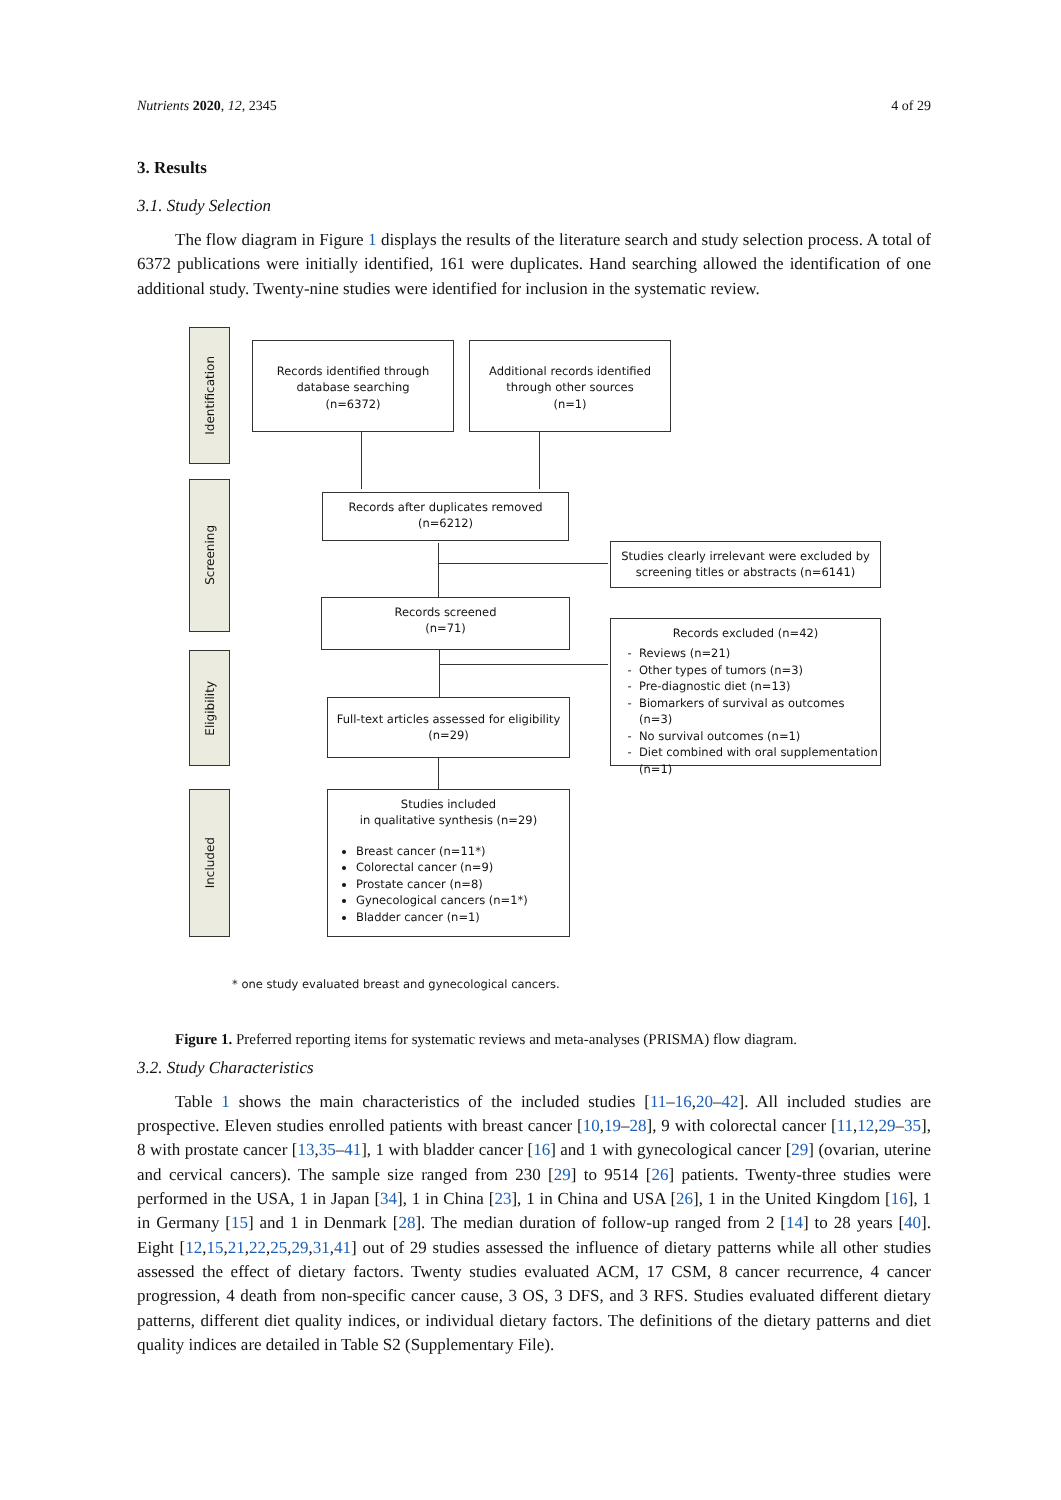Nutrients 2020, 12, 2345 4 of 29
3. Results
3.1. Study Selection
The flow diagram in Figure 1 displays the results of the literature search and study selection process. A total of 6372 publications were initially identified, 161 were duplicates. Hand searching allowed the identification of one additional study. Twenty-nine studies were identified for inclusion in the systematic review.
Identification
Screening
Eligibility
Included
Records identified through database searching
(n=6372)
Additional records identified through other sources
(n=1)
Records after duplicates removed
(n=6212)
Studies clearly irrelevant were excluded by screening titles or abstracts (n=6141)
Records screened
(n=71)
Records excluded (n=42)
Reviews (n=21)
Other types of tumors (n=3)
Pre-diagnostic diet (n=13)
Biomarkers of survival as outcomes (n=3)
No survival outcomes (n=1)
Diet combined with oral supplementation (n=1)
Full-text articles assessed for eligibility
(n=29)
Studies included
in qualitative synthesis (n=29)
Breast cancer (n=11*)
Colorectal cancer (n=9)
Prostate cancer (n=8)
Gynecological cancers (n=1*)
Bladder cancer (n=1)
* one study evaluated breast and gynecological cancers.
Figure 1. Preferred reporting items for systematic reviews and meta-analyses (PRISMA) flow diagram.
3.2. Study Characteristics
Table 1 shows the main characteristics of the included studies [11–16,20–42]. All included studies are prospective. Eleven studies enrolled patients with breast cancer [10,19–28], 9 with colorectal cancer [11,12,29–35], 8 with prostate cancer [13,35–41], 1 with bladder cancer [16] and 1 with gynecological cancer [29] (ovarian, uterine and cervical cancers). The sample size ranged from 230 [29] to 9514 [26] patients. Twenty-three studies were performed in the USA, 1 in Japan [34], 1 in China [23], 1 in China and USA [26], 1 in the United Kingdom [16], 1 in Germany [15] and 1 in Denmark [28]. The median duration of follow-up ranged from 2 [14] to 28 years [40]. Eight [12,15,21,22,25,29,31,41] out of 29 studies assessed the influence of dietary patterns while all other studies assessed the effect of dietary factors. Twenty studies evaluated ACM, 17 CSM, 8 cancer recurrence, 4 cancer progression, 4 death from non-specific cancer cause, 3 OS, 3 DFS, and 3 RFS. Studies evaluated different dietary patterns, different diet quality indices, or individual dietary factors. The definitions of the dietary patterns and diet quality indices are detailed in Table S2 (Supplementary File).